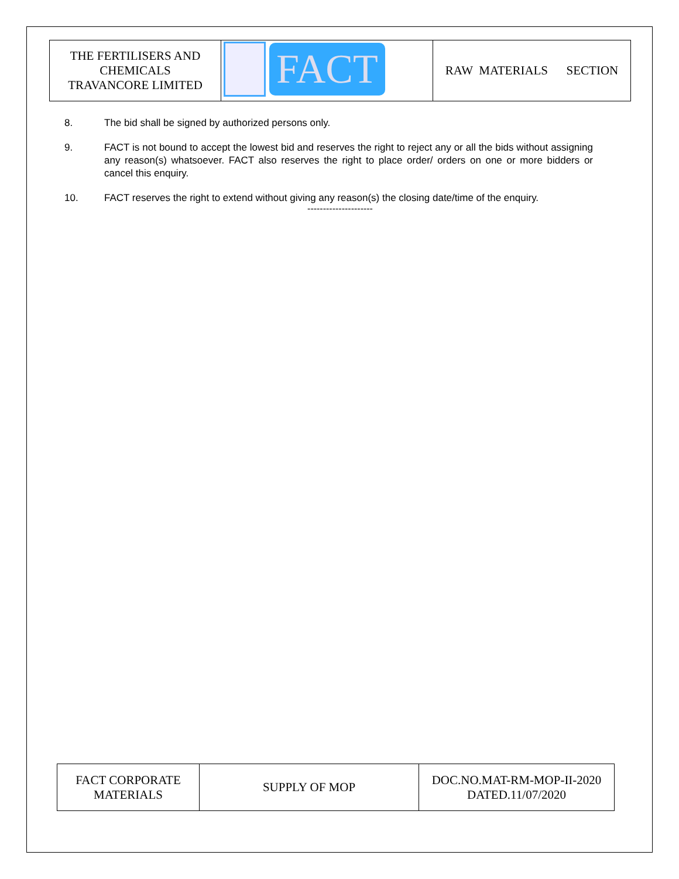| THE FERTILISERS AND CHEMICALS TRAVANCORE LIMITED | FACT | RAW MATERIALS SECTION |
8. The bid shall be signed by authorized persons only.
9. FACT is not bound to accept the lowest bid and reserves the right to reject any or all the bids without assigning any reason(s) whatsoever. FACT also reserves the right to place order/ orders on one or more bidders or cancel this enquiry.
10. FACT reserves the right to extend without giving any reason(s) the closing date/time of the enquiry.
---------------------
| FACT CORPORATE MATERIALS | SUPPLY OF MOP | DOC.NO.MAT-RM-MOP-II-2020 DATED.11/07/2020 |